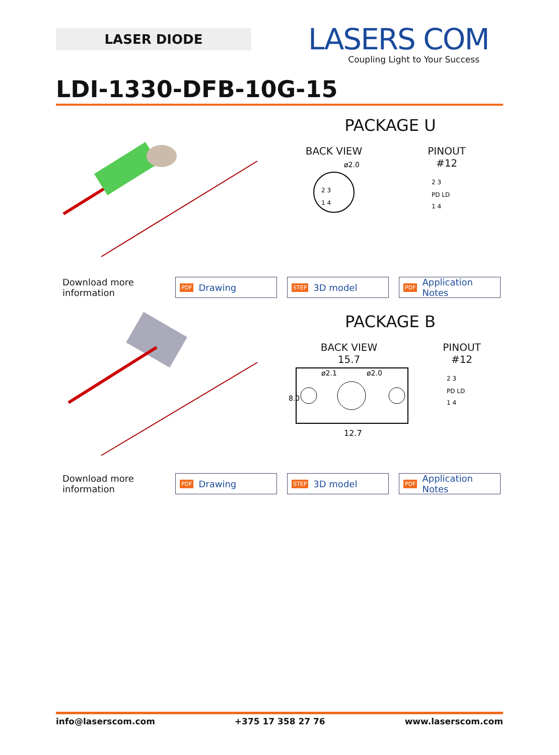LASER DIODE
LASERS COM
Coupling Light to Your Success
LDI-1330-DFB-10G-15
PACKAGE U
BACK VIEW
ø2.0
2 3
1 4
PINOUT
#12
2 3
PD LD
1 4
Download more information
PDF Drawing
STEP 3D model
PDF Application Notes
PACKAGE B
BACK VIEW
15.7
ø2.1
ø2.0
8.0
12.7
PINOUT
#12
2 3
PD LD
1 4
Download more information
PDF Drawing
STEP 3D model
PDF Application Notes
info@laserscom.com +375 17 358 27 76 www.laserscom.com